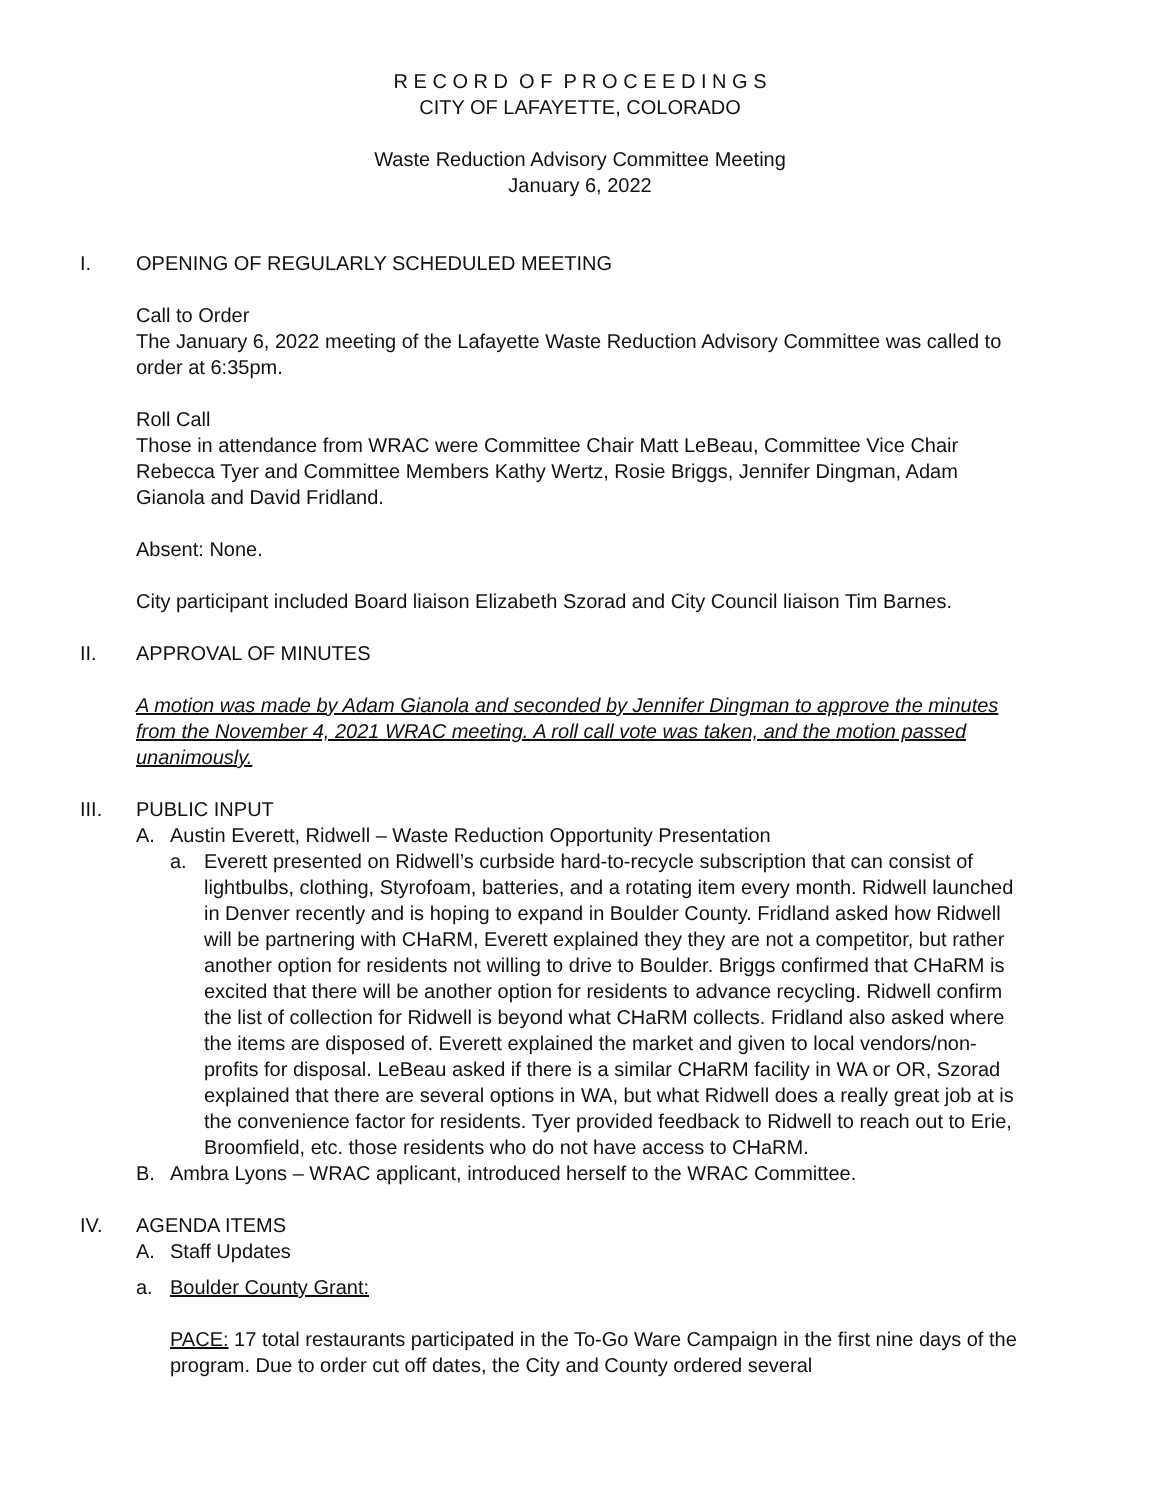R E C O R D O F P R O C E E D I N G S
CITY OF LAFAYETTE, COLORADO
Waste Reduction Advisory Committee Meeting
January 6, 2022
I. OPENING OF REGULARLY SCHEDULED MEETING
Call to Order
The January 6, 2022 meeting of the Lafayette Waste Reduction Advisory Committee was called to order at 6:35pm.
Roll Call
Those in attendance from WRAC were Committee Chair Matt LeBeau, Committee Vice Chair Rebecca Tyer and Committee Members Kathy Wertz, Rosie Briggs, Jennifer Dingman, Adam Gianola and David Fridland.
Absent: None.
City participant included Board liaison Elizabeth Szorad and City Council liaison Tim Barnes.
II. APPROVAL OF MINUTES
A motion was made by Adam Gianola and seconded by Jennifer Dingman to approve the minutes from the November 4, 2021 WRAC meeting. A roll call vote was taken, and the motion passed unanimously.
III. PUBLIC INPUT
A. Austin Everett, Ridwell – Waste Reduction Opportunity Presentation
a. Everett presented on Ridwell’s curbside hard-to-recycle subscription that can consist of lightbulbs, clothing, Styrofoam, batteries, and a rotating item every month. Ridwell launched in Denver recently and is hoping to expand in Boulder County. Fridland asked how Ridwell will be partnering with CHaRM, Everett explained they they are not a competitor, but rather another option for residents not willing to drive to Boulder. Briggs confirmed that CHaRM is excited that there will be another option for residents to advance recycling. Ridwell confirm the list of collection for Ridwell is beyond what CHaRM collects. Fridland also asked where the items are disposed of. Everett explained the market and given to local vendors/non-profits for disposal. LeBeau asked if there is a similar CHaRM facility in WA or OR, Szorad explained that there are several options in WA, but what Ridwell does a really great job at is the convenience factor for residents. Tyer provided feedback to Ridwell to reach out to Erie, Broomfield, etc. those residents who do not have access to CHaRM.
B. Ambra Lyons – WRAC applicant, introduced herself to the WRAC Committee.
IV. AGENDA ITEMS
A. Staff Updates
a. Boulder County Grant:
PACE: 17 total restaurants participated in the To-Go Ware Campaign in the first nine days of the program. Due to order cut off dates, the City and County ordered several